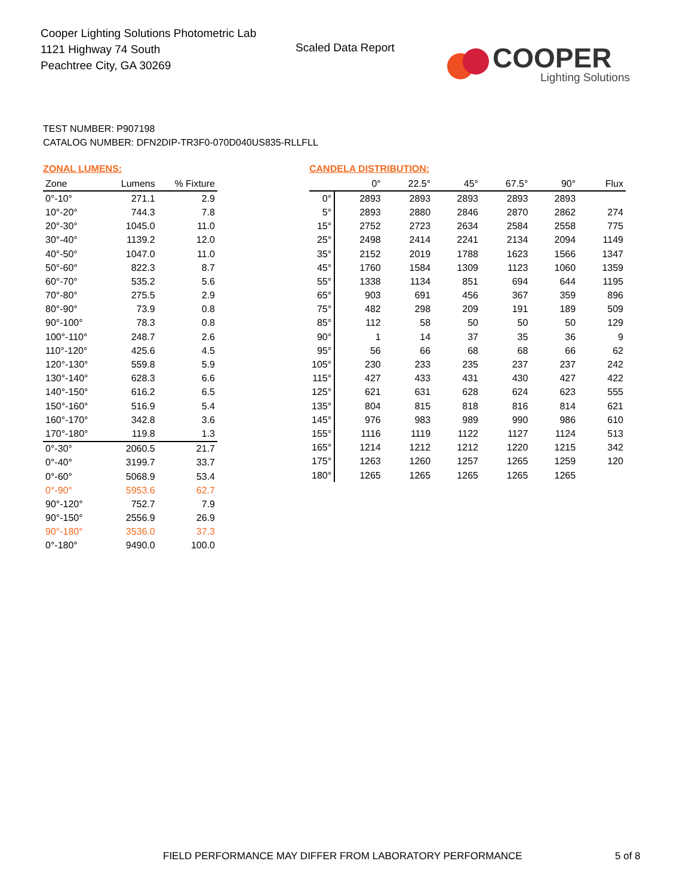Cooper Lighting Solutions Photometric Lab
1121 Highway 74 South
Peachtree City, GA 30269
Scaled Data Report
COOPER
Lighting Solutions
TEST NUMBER: P907198
CATALOG NUMBER: DFN2DIP-TR3F0-070D040US835-RLLFLL
ZONAL LUMENS:
| Zone | Lumens | % Fixture |
| --- | --- | --- |
| 0°-10° | 271.1 | 2.9 |
| 10°-20° | 744.3 | 7.8 |
| 20°-30° | 1045.0 | 11.0 |
| 30°-40° | 1139.2 | 12.0 |
| 40°-50° | 1047.0 | 11.0 |
| 50°-60° | 822.3 | 8.7 |
| 60°-70° | 535.2 | 5.6 |
| 70°-80° | 275.5 | 2.9 |
| 80°-90° | 73.9 | 0.8 |
| 90°-100° | 78.3 | 0.8 |
| 100°-110° | 248.7 | 2.6 |
| 110°-120° | 425.6 | 4.5 |
| 120°-130° | 559.8 | 5.9 |
| 130°-140° | 628.3 | 6.6 |
| 140°-150° | 616.2 | 6.5 |
| 150°-160° | 516.9 | 5.4 |
| 160°-170° | 342.8 | 3.6 |
| 170°-180° | 119.8 | 1.3 |
| 0°-30° | 2060.5 | 21.7 |
| 0°-40° | 3199.7 | 33.7 |
| 0°-60° | 5068.9 | 53.4 |
| 0°-90° | 5953.6 | 62.7 |
| 90°-120° | 752.7 | 7.9 |
| 90°-150° | 2556.9 | 26.9 |
| 90°-180° | 3536.0 | 37.3 |
| 0°-180° | 9490.0 | 100.0 |
CANDELA DISTRIBUTION:
| | 0° | 22.5° | 45° | 67.5° | 90° | Flux |
| --- | --- | --- | --- | --- | --- | --- |
| 0° | 2893 | 2893 | 2893 | 2893 | 2893 | |
| 5° | 2893 | 2880 | 2846 | 2870 | 2862 | 274 |
| 15° | 2752 | 2723 | 2634 | 2584 | 2558 | 775 |
| 25° | 2498 | 2414 | 2241 | 2134 | 2094 | 1149 |
| 35° | 2152 | 2019 | 1788 | 1623 | 1566 | 1347 |
| 45° | 1760 | 1584 | 1309 | 1123 | 1060 | 1359 |
| 55° | 1338 | 1134 | 851 | 694 | 644 | 1195 |
| 65° | 903 | 691 | 456 | 367 | 359 | 896 |
| 75° | 482 | 298 | 209 | 191 | 189 | 509 |
| 85° | 112 | 58 | 50 | 50 | 50 | 129 |
| 90° | 1 | 14 | 37 | 35 | 36 | 9 |
| 95° | 56 | 66 | 68 | 68 | 66 | 62 |
| 105° | 230 | 233 | 235 | 237 | 237 | 242 |
| 115° | 427 | 433 | 431 | 430 | 427 | 422 |
| 125° | 621 | 631 | 628 | 624 | 623 | 555 |
| 135° | 804 | 815 | 818 | 816 | 814 | 621 |
| 145° | 976 | 983 | 989 | 990 | 986 | 610 |
| 155° | 1116 | 1119 | 1122 | 1127 | 1124 | 513 |
| 165° | 1214 | 1212 | 1212 | 1220 | 1215 | 342 |
| 175° | 1263 | 1260 | 1257 | 1265 | 1259 | 120 |
| 180° | 1265 | 1265 | 1265 | 1265 | 1265 | |
FIELD PERFORMANCE MAY DIFFER FROM LABORATORY PERFORMANCE
5 of 8